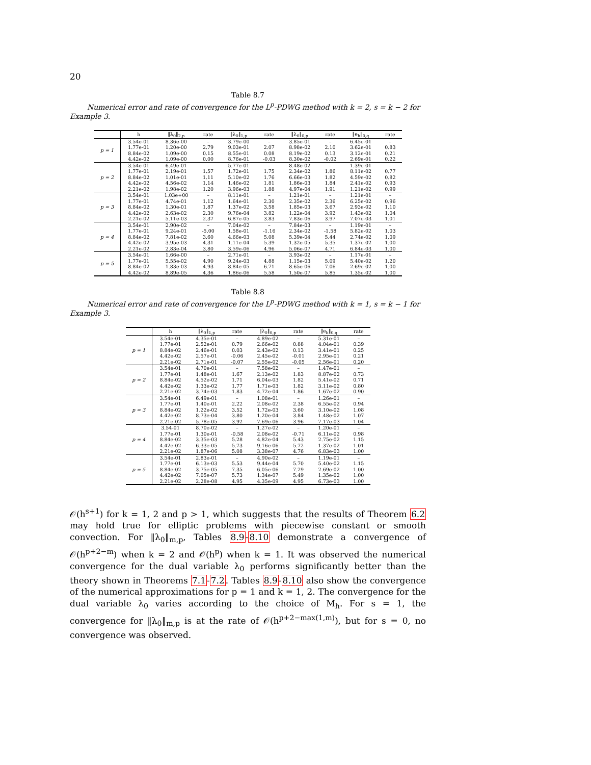20
Table 8.7
Numerical error and rate of convergence for the L<sup>p</sup>-PDWG method with k = 2, s = k − 2 for Example 3.
| | h | ‖λ<sub>0</sub>‖<sub>2,p</sub> | rate | ‖λ<sub>0</sub>‖<sub>1,p</sub> | rate | ‖λ<sub>0</sub>‖<sub>0,p</sub> | rate | ‖e<sub>h</sub>‖<sub>0,q</sub> | rate |
| --- | --- | --- | --- | --- | --- | --- | --- | --- | --- |
| p = 1 | 3.54e-01 | 8.36e-00 | – | 3.79e-00 | – | 3.85e-01 | – | 6.45e-01 | – |
| | 1.77e-01 | 1.20e-00 | 2.79 | 9.03e-01 | 2.07 | 8.98e-02 | 2.10 | 3.62e-01 | 0.83 |
| | 8.84e-02 | 1.09e-00 | 0.15 | 8.55e-01 | 0.08 | 8.19e-02 | 0.13 | 3.12e-01 | 0.21 |
| | 4.42e-02 | 1.09e-00 | 0.00 | 8.76e-01 | -0.03 | 8.30e-02 | -0.02 | 2.69e-01 | 0.22 |
| p = 2 | 3.54e-01 | 6.49e-01 | – | 5.77e-01 | – | 8.48e-02 | – | 1.39e-01 | – |
| | 1.77e-01 | 2.19e-01 | 1.57 | 1.72e-01 | 1.75 | 2.34e-02 | 1.86 | 8.11e-02 | 0.77 |
| | 8.84e-02 | 1.01e-01 | 1.11 | 5.10e-02 | 1.76 | 6.66e-03 | 1.82 | 4.59e-02 | 0.82 |
| | 4.42e-02 | 4.56e-02 | 1.14 | 1.46e-02 | 1.81 | 1.86e-03 | 1.84 | 2.41e-02 | 0.93 |
| | 2.21e-02 | 1.98e-02 | 1.20 | 3.96e-03 | 1.88 | 4.97e-04 | 1.91 | 1.21e-02 | 0.99 |
| p = 3 | 3.54e-01 | 1.03e+00 | – | 8.11e-01 | – | 1.21e-01 | – | 1.21e-01 | – |
| | 1.77e-01 | 4.74e-01 | 1.12 | 1.64e-01 | 2.30 | 2.35e-02 | 2.36 | 6.25e-02 | 0.96 |
| | 8.84e-02 | 1.30e-01 | 1.87 | 1.37e-02 | 3.58 | 1.85e-03 | 3.67 | 2.93e-02 | 1.10 |
| | 4.42e-02 | 2.63e-02 | 2.30 | 9.76e-04 | 3.82 | 1.22e-04 | 3.92 | 1.43e-02 | 1.04 |
| | 2.21e-02 | 5.11e-03 | 2.37 | 6.87e-05 | 3.83 | 7.83e-06 | 3.97 | 7.07e-03 | 1.01 |
| p = 4 | 3.54e-01 | 2.90e-02 | – | 7.04e-02 | – | 7.84e-03 | – | 1.19e-01 | – |
| | 1.77e-01 | 9.24e-01 | -5.00 | 1.58e-01 | -1.16 | 2.34e-02 | -1.58 | 5.82e-02 | 1.03 |
| | 8.84e-02 | 7.81e-02 | 3.60 | 4.66e-03 | 5.08 | 5.39e-04 | 5.44 | 2.74e-02 | 1.09 |
| | 4.42e-02 | 3.95e-03 | 4.31 | 1.11e-04 | 5.39 | 1.32e-05 | 5.35 | 1.37e-02 | 1.00 |
| | 2.21e-02 | 2.83e-04 | 3.80 | 3.59e-06 | 4.96 | 5.06e-07 | 4.71 | 6.84e-03 | 1.00 |
| p = 5 | 3.54e-01 | 1.66e-00 | – | 2.71e-01 | – | 3.93e-02 | – | 1.17e-01 | – |
| | 1.77e-01 | 5.55e-02 | 4.90 | 9.24e-03 | 4.88 | 1.15e-03 | 5.09 | 5.40e-02 | 1.20 |
| | 8.84e-02 | 1.83e-03 | 4.93 | 8.84e-05 | 6.71 | 8.65e-06 | 7.06 | 2.69e-02 | 1.00 |
| | 4.42e-02 | 8.89e-05 | 4.36 | 1.86e-06 | 5.58 | 1.50e-07 | 5.85 | 1.35e-02 | 1.00 |
Table 8.8
Numerical error and rate of convergence for the L<sup>p</sup>-PDWG method with k = 1, s = k − 1 for Example 3.
| | h | ‖λ<sub>0</sub>‖<sub>1,p</sub> | rate | ‖λ<sub>0</sub>‖<sub>0,p</sub> | rate | ‖e<sub>h</sub>‖<sub>0,q</sub> | rate |
| --- | --- | --- | --- | --- | --- | --- | --- |
| p = 1 | 3.54e-01 | 4.35e-01 | – | 4.89e-02 | – | 5.31e-01 | – |
| | 1.77e-01 | 2.52e-01 | 0.79 | 2.66e-02 | 0.88 | 4.04e-01 | 0.39 |
| | 8.84e-02 | 2.46e-01 | 0.03 | 2.43e-02 | 0.13 | 3.41e-01 | 0.25 |
| | 4.42e-02 | 2.57e-01 | -0.06 | 2.45e-02 | -0.01 | 2.95e-01 | 0.21 |
| | 2.21e-02 | 2.71e-01 | -0.07 | 2.55e-02 | -0.05 | 2.56e-01 | 0.20 |
| p = 2 | 3.54e-01 | 4.70e-01 | – | 7.58e-02 | – | 1.47e-01 | – |
| | 1.77e-01 | 1.48e-01 | 1.67 | 2.13e-02 | 1.83 | 8.87e-02 | 0.73 |
| | 8.84e-02 | 4.52e-02 | 1.71 | 6.04e-03 | 1.82 | 5.41e-02 | 0.71 |
| | 4.42e-02 | 1.33e-02 | 1.77 | 1.71e-03 | 1.82 | 3.11e-02 | 0.80 |
| | 2.21e-02 | 3.74e-03 | 1.83 | 4.72e-04 | 1.86 | 1.67e-02 | 0.90 |
| p = 3 | 3.54e-01 | 6.49e-01 | – | 1.08e-01 | – | 1.26e-01 | – |
| | 1.77e-01 | 1.40e-01 | 2.22 | 2.08e-02 | 2.38 | 6.55e-02 | 0.94 |
| | 8.84e-02 | 1.22e-02 | 3.52 | 1.72e-03 | 3.60 | 3.10e-02 | 1.08 |
| | 4.42e-02 | 8.73e-04 | 3.80 | 1.20e-04 | 3.84 | 1.48e-02 | 1.07 |
| | 2.21e-02 | 5.78e-05 | 3.92 | 7.69e-06 | 3.96 | 7.17e-03 | 1.04 |
| p = 4 | 3.54-01 | 8.70e-02 | – | 1.27e-02 | – | 1.20e-01 | – |
| | 1.77e-01 | 1.30e-01 | -0.58 | 2.08e-02 | -0.71 | 6.11e-02 | 0.98 |
| | 8.84e-02 | 3.35e-03 | 5.28 | 4.82e-04 | 5.43 | 2.75e-02 | 1.15 |
| | 4.42e-02 | 6.33e-05 | 5.73 | 9.16e-06 | 5.72 | 1.37e-02 | 1.01 |
| | 2.21e-02 | 1.87e-06 | 5.08 | 3.38e-07 | 4.76 | 6.83e-03 | 1.00 |
| p = 5 | 3.54e-01 | 2.83e-01 | – | 4.90e-02 | – | 1.19e-01 | – |
| | 1.77e-01 | 6.13e-03 | 5.53 | 9.44e-04 | 5.70 | 5.40e-02 | 1.15 |
| | 8.84e-02 | 3.75e-05 | 7.35 | 6.05e-06 | 7.29 | 2.69e-02 | 1.00 |
| | 4.42e-02 | 7.05e-07 | 5.73 | 1.34e-07 | 5.49 | 1.35e-02 | 1.00 |
| | 2.21e-02 | 2.28e-08 | 4.95 | 4.35e-09 | 4.95 | 6.73e-03 | 1.00 |
𝒪(h<sup>s+1</sup>) for k = 1, 2 and p > 1, which suggests that the results of Theorem 6.2 may hold true for elliptic problems with piecewise constant or smooth convection. For ‖λ<sub>0</sub>‖<sub>m,p</sub>, Tables 8.9-8.10 demonstrate a convergence of 𝒪(h<sup>p+2−m</sup>) when k = 2 and 𝒪(h<sup>p</sup>) when k = 1. It was observed the numerical convergence for the dual variable λ<sub>0</sub> performs significantly better than the theory shown in Theorems 7.1-7.2. Tables 8.9-8.10 also show the convergence of the numerical approximations for p = 1 and k = 1, 2. The convergence for the dual variable λ<sub>0</sub> varies according to the choice of M<sub>h</sub>. For s = 1, the convergence for ‖λ<sub>0</sub>‖<sub>m,p</sub> is at the rate of 𝒪(h<sup>p+2−max(1,m)</sup>), but for s = 0, no convergence was observed.